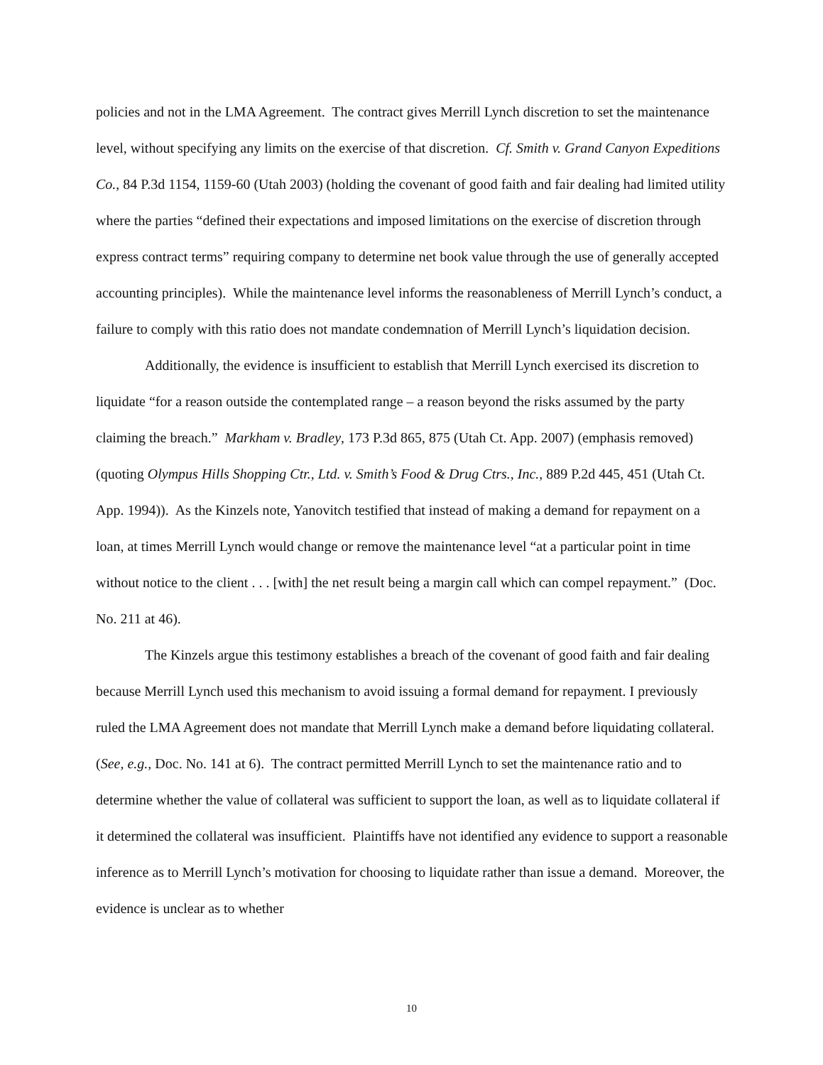policies and not in the LMA Agreement. The contract gives Merrill Lynch discretion to set the maintenance level, without specifying any limits on the exercise of that discretion. Cf. Smith v. Grand Canyon Expeditions Co., 84 P.3d 1154, 1159-60 (Utah 2003) (holding the covenant of good faith and fair dealing had limited utility where the parties “defined their expectations and imposed limitations on the exercise of discretion through express contract terms” requiring company to determine net book value through the use of generally accepted accounting principles). While the maintenance level informs the reasonableness of Merrill Lynch’s conduct, a failure to comply with this ratio does not mandate condemnation of Merrill Lynch’s liquidation decision.
Additionally, the evidence is insufficient to establish that Merrill Lynch exercised its discretion to liquidate “for a reason outside the contemplated range – a reason beyond the risks assumed by the party claiming the breach.” Markham v. Bradley, 173 P.3d 865, 875 (Utah Ct. App. 2007) (emphasis removed) (quoting Olympus Hills Shopping Ctr., Ltd. v. Smith’s Food & Drug Ctrs., Inc., 889 P.2d 445, 451 (Utah Ct. App. 1994)). As the Kinzels note, Yanovitch testified that instead of making a demand for repayment on a loan, at times Merrill Lynch would change or remove the maintenance level “at a particular point in time without notice to the client . . . [with] the net result being a margin call which can compel repayment.” (Doc. No. 211 at 46).
The Kinzels argue this testimony establishes a breach of the covenant of good faith and fair dealing because Merrill Lynch used this mechanism to avoid issuing a formal demand for repayment. I previously ruled the LMA Agreement does not mandate that Merrill Lynch make a demand before liquidating collateral. (See, e.g., Doc. No. 141 at 6). The contract permitted Merrill Lynch to set the maintenance ratio and to determine whether the value of collateral was sufficient to support the loan, as well as to liquidate collateral if it determined the collateral was insufficient. Plaintiffs have not identified any evidence to support a reasonable inference as to Merrill Lynch’s motivation for choosing to liquidate rather than issue a demand. Moreover, the evidence is unclear as to whether
10